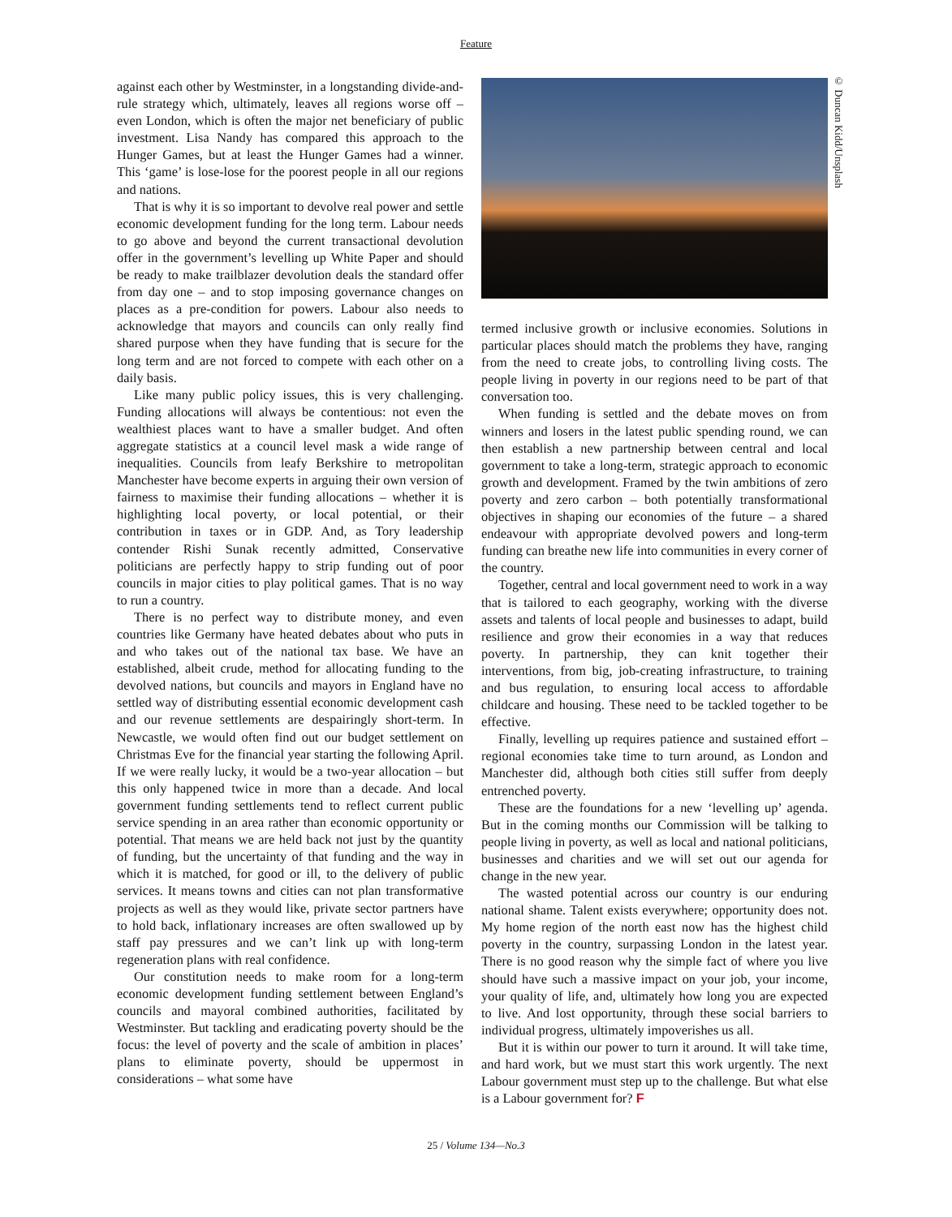Feature
© Duncan Kidd/Unsplash
against each other by Westminster, in a longstanding divide-and-rule strategy which, ultimately, leaves all regions worse off – even London, which is often the major net beneficiary of public investment. Lisa Nandy has compared this approach to the Hunger Games, but at least the Hunger Games had a winner. This ‘game’ is lose-lose for the poorest people in all our regions and nations.
That is why it is so important to devolve real power and settle economic development funding for the long term. Labour needs to go above and beyond the current transactional devolution offer in the government’s levelling up White Paper and should be ready to make trailblazer devolution deals the standard offer from day one – and to stop imposing governance changes on places as a pre-condition for powers. Labour also needs to acknowledge that mayors and councils can only really find shared purpose when they have funding that is secure for the long term and are not forced to compete with each other on a daily basis.
Like many public policy issues, this is very challenging. Funding allocations will always be contentious: not even the wealthiest places want to have a smaller budget. And often aggregate statistics at a council level mask a wide range of inequalities. Councils from leafy Berkshire to metropolitan Manchester have become experts in arguing their own version of fairness to maximise their funding allocations – whether it is highlighting local poverty, or local potential, or their contribution in taxes or in GDP. And, as Tory leadership contender Rishi Sunak recently admitted, Conservative politicians are perfectly happy to strip funding out of poor councils in major cities to play political games. That is no way to run a country.
There is no perfect way to distribute money, and even countries like Germany have heated debates about who puts in and who takes out of the national tax base. We have an established, albeit crude, method for allocating funding to the devolved nations, but councils and mayors in England have no settled way of distributing essential economic development cash and our revenue settlements are despairingly short-term. In Newcastle, we would often find out our budget settlement on Christmas Eve for the financial year starting the following April. If we were really lucky, it would be a two-year allocation – but this only happened twice in more than a decade. And local government funding settlements tend to reflect current public service spending in an area rather than economic opportunity or potential. That means we are held back not just by the quantity of funding, but the uncertainty of that funding and the way in which it is matched, for good or ill, to the delivery of public services. It means towns and cities can not plan transformative projects as well as they would like, private sector partners have to hold back, inflationary increases are often swallowed up by staff pay pressures and we can’t link up with long-term regeneration plans with real confidence.
Our constitution needs to make room for a long-term economic development funding settlement between England’s councils and mayoral combined authorities, facilitated by Westminster. But tackling and eradicating poverty should be the focus: the level of poverty and the scale of ambition in places’ plans to eliminate poverty, should be uppermost in considerations – what some have
termed inclusive growth or inclusive economies. Solutions in particular places should match the problems they have, ranging from the need to create jobs, to controlling living costs. The people living in poverty in our regions need to be part of that conversation too.
When funding is settled and the debate moves on from winners and losers in the latest public spending round, we can then establish a new partnership between central and local government to take a long-term, strategic approach to economic growth and development. Framed by the twin ambitions of zero poverty and zero carbon – both potentially transformational objectives in shaping our economies of the future – a shared endeavour with appropriate devolved powers and long-term funding can breathe new life into communities in every corner of the country.
Together, central and local government need to work in a way that is tailored to each geography, working with the diverse assets and talents of local people and businesses to adapt, build resilience and grow their economies in a way that reduces poverty. In partnership, they can knit together their interventions, from big, job-creating infrastructure, to training and bus regulation, to ensuring local access to affordable childcare and housing. These need to be tackled together to be effective.
Finally, levelling up requires patience and sustained effort – regional economies take time to turn around, as London and Manchester did, although both cities still suffer from deeply entrenched poverty.
These are the foundations for a new ‘levelling up’ agenda. But in the coming months our Commission will be talking to people living in poverty, as well as local and national politicians, businesses and charities and we will set out our agenda for change in the new year.
The wasted potential across our country is our enduring national shame. Talent exists everywhere; opportunity does not. My home region of the north east now has the highest child poverty in the country, surpassing London in the latest year. There is no good reason why the simple fact of where you live should have such a massive impact on your job, your income, your quality of life, and, ultimately how long you are expected to live. And lost opportunity, through these social barriers to individual progress, ultimately impoverishes us all.
But it is within our power to turn it around. It will take time, and hard work, but we must start this work urgently. The next Labour government must step up to the challenge. But what else is a Labour government for? F
25 / Volume 134—No.3